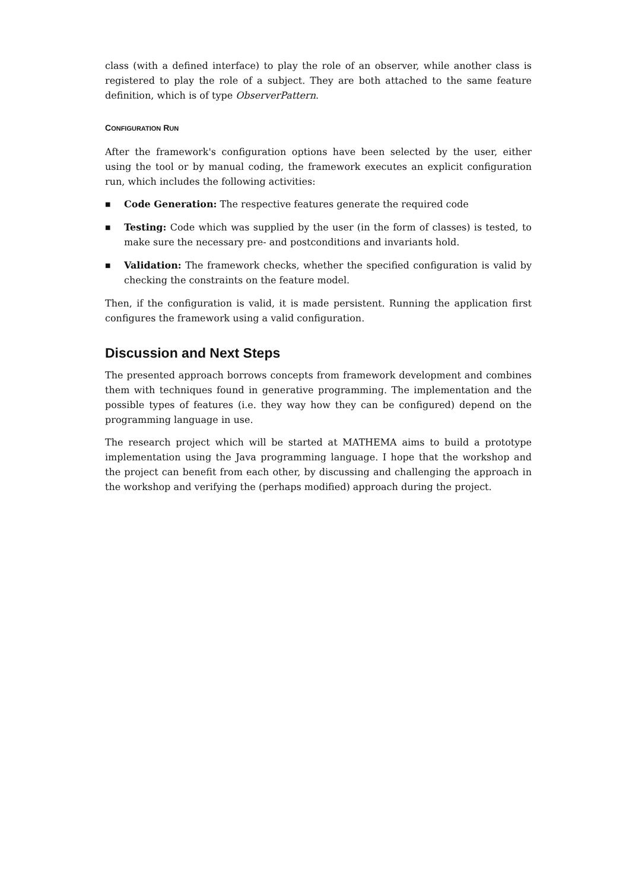class (with a defined interface) to play the role of an observer, while another class is registered to play the role of a subject. They are both attached to the same feature definition, which is of type ObserverPattern.
CONFIGURATION RUN
After the framework's configuration options have been selected by the user, either using the tool or by manual coding, the framework executes an explicit configuration run, which includes the following activities:
■ Code Generation: The respective features generate the required code
■ Testing: Code which was supplied by the user (in the form of classes) is tested, to make sure the necessary pre- and postconditions and invariants hold.
■ Validation: The framework checks, whether the specified configuration is valid by checking the constraints on the feature model.
Then, if the configuration is valid, it is made persistent. Running the application first configures the framework using a valid configuration.
Discussion and Next Steps
The presented approach borrows concepts from framework development and combines them with techniques found in generative programming. The implementation and the possible types of features (i.e. they way how they can be configured) depend on the programming language in use.
The research project which will be started at MATHEMA aims to build a prototype implementation using the Java programming language. I hope that the workshop and the project can benefit from each other, by discussing and challenging the approach in the workshop and verifying the (perhaps modified) approach during the project.